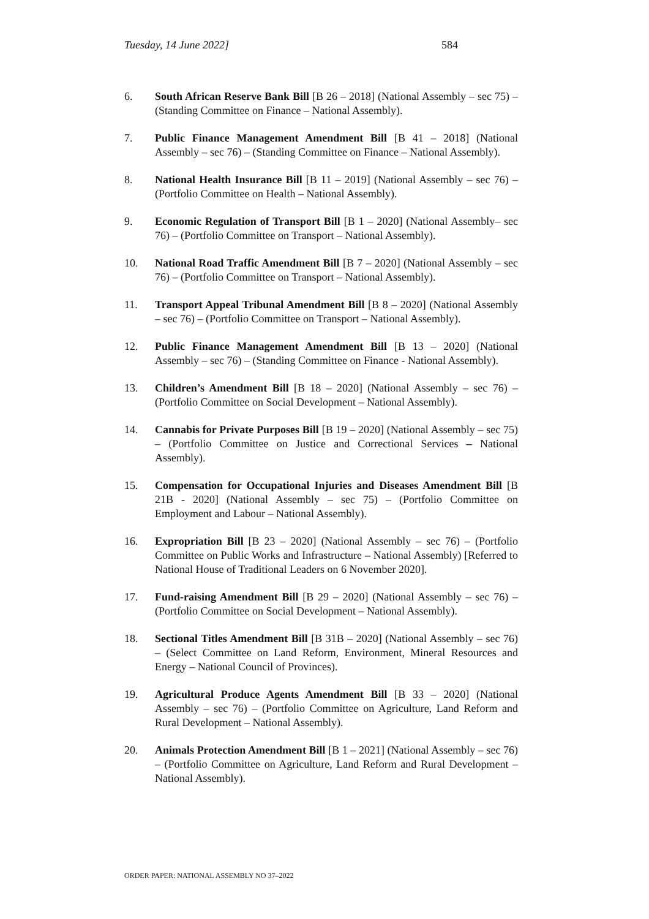Tuesday, 14 June 2022] 584
6. South African Reserve Bank Bill [B 26 – 2018] (National Assembly – sec 75) – (Standing Committee on Finance – National Assembly).
7. Public Finance Management Amendment Bill [B 41 – 2018] (National Assembly – sec 76) – (Standing Committee on Finance – National Assembly).
8. National Health Insurance Bill [B 11 – 2019] (National Assembly – sec 76) – (Portfolio Committee on Health – National Assembly).
9. Economic Regulation of Transport Bill [B 1 – 2020] (National Assembly– sec 76) – (Portfolio Committee on Transport – National Assembly).
10. National Road Traffic Amendment Bill [B 7 – 2020] (National Assembly – sec 76) – (Portfolio Committee on Transport – National Assembly).
11. Transport Appeal Tribunal Amendment Bill [B 8 – 2020] (National Assembly – sec 76) – (Portfolio Committee on Transport – National Assembly).
12. Public Finance Management Amendment Bill [B 13 – 2020] (National Assembly – sec 76) – (Standing Committee on Finance - National Assembly).
13. Children’s Amendment Bill [B 18 – 2020] (National Assembly – sec 76) – (Portfolio Committee on Social Development – National Assembly).
14. Cannabis for Private Purposes Bill [B 19 – 2020] (National Assembly – sec 75) – (Portfolio Committee on Justice and Correctional Services – National Assembly).
15. Compensation for Occupational Injuries and Diseases Amendment Bill [B 21B - 2020] (National Assembly – sec 75) – (Portfolio Committee on Employment and Labour – National Assembly).
16. Expropriation Bill [B 23 – 2020] (National Assembly – sec 76) – (Portfolio Committee on Public Works and Infrastructure – National Assembly) [Referred to National House of Traditional Leaders on 6 November 2020].
17. Fund-raising Amendment Bill [B 29 – 2020] (National Assembly – sec 76) – (Portfolio Committee on Social Development – National Assembly).
18. Sectional Titles Amendment Bill [B 31B – 2020] (National Assembly – sec 76) – (Select Committee on Land Reform, Environment, Mineral Resources and Energy – National Council of Provinces).
19. Agricultural Produce Agents Amendment Bill [B 33 – 2020] (National Assembly – sec 76) – (Portfolio Committee on Agriculture, Land Reform and Rural Development – National Assembly).
20. Animals Protection Amendment Bill [B 1 – 2021] (National Assembly – sec 76) – (Portfolio Committee on Agriculture, Land Reform and Rural Development – National Assembly).
ORDER PAPER: NATIONAL ASSEMBLY NO 37–2022